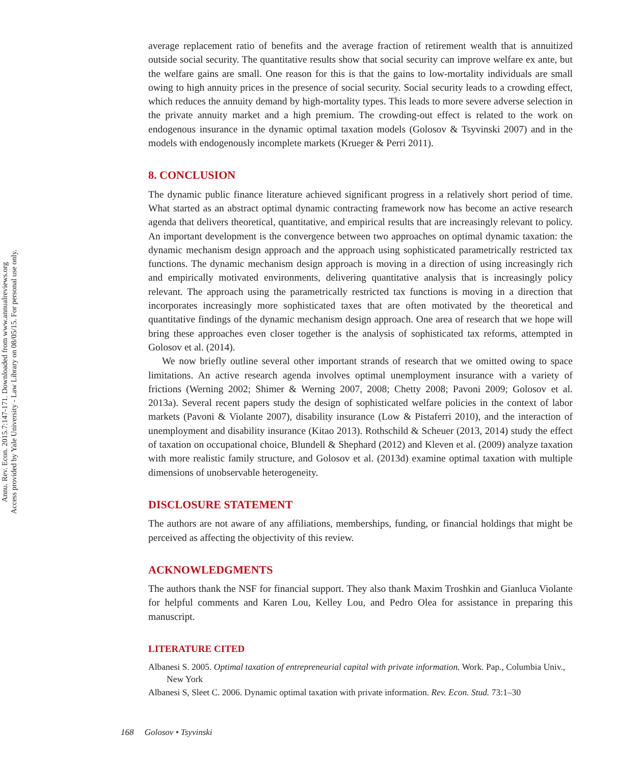Annu. Rev. Econ. 2015.7:147-171. Downloaded from www.annualreviews.org
Access provided by Yale University - Law Library on 08/05/15. For personal use only.
average replacement ratio of benefits and the average fraction of retirement wealth that is annuitized outside social security. The quantitative results show that social security can improve welfare ex ante, but the welfare gains are small. One reason for this is that the gains to low-mortality individuals are small owing to high annuity prices in the presence of social security. Social security leads to a crowding effect, which reduces the annuity demand by high-mortality types. This leads to more severe adverse selection in the private annuity market and a high premium. The crowding-out effect is related to the work on endogenous insurance in the dynamic optimal taxation models (Golosov & Tsyvinski 2007) and in the models with endogenously incomplete markets (Krueger & Perri 2011).
8. CONCLUSION
The dynamic public finance literature achieved significant progress in a relatively short period of time. What started as an abstract optimal dynamic contracting framework now has become an active research agenda that delivers theoretical, quantitative, and empirical results that are increasingly relevant to policy. An important development is the convergence between two approaches on optimal dynamic taxation: the dynamic mechanism design approach and the approach using sophisticated parametrically restricted tax functions. The dynamic mechanism design approach is moving in a direction of using increasingly rich and empirically motivated environments, delivering quantitative analysis that is increasingly policy relevant. The approach using the parametrically restricted tax functions is moving in a direction that incorporates increasingly more sophisticated taxes that are often motivated by the theoretical and quantitative findings of the dynamic mechanism design approach. One area of research that we hope will bring these approaches even closer together is the analysis of sophisticated tax reforms, attempted in Golosov et al. (2014).
We now briefly outline several other important strands of research that we omitted owing to space limitations. An active research agenda involves optimal unemployment insurance with a variety of frictions (Werning 2002; Shimer & Werning 2007, 2008; Chetty 2008; Pavoni 2009; Golosov et al. 2013a). Several recent papers study the design of sophisticated welfare policies in the context of labor markets (Pavoni & Violante 2007), disability insurance (Low & Pistaferri 2010), and the interaction of unemployment and disability insurance (Kitao 2013). Rothschild & Scheuer (2013, 2014) study the effect of taxation on occupational choice, Blundell & Shephard (2012) and Kleven et al. (2009) analyze taxation with more realistic family structure, and Golosov et al. (2013d) examine optimal taxation with multiple dimensions of unobservable heterogeneity.
DISCLOSURE STATEMENT
The authors are not aware of any affiliations, memberships, funding, or financial holdings that might be perceived as affecting the objectivity of this review.
ACKNOWLEDGMENTS
The authors thank the NSF for financial support. They also thank Maxim Troshkin and Gianluca Violante for helpful comments and Karen Lou, Kelley Lou, and Pedro Olea for assistance in preparing this manuscript.
LITERATURE CITED
Albanesi S. 2005. Optimal taxation of entrepreneurial capital with private information. Work. Pap., Columbia Univ., New York
Albanesi S, Sleet C. 2006. Dynamic optimal taxation with private information. Rev. Econ. Stud. 73:1–30
168 Golosov • Tsyvinski